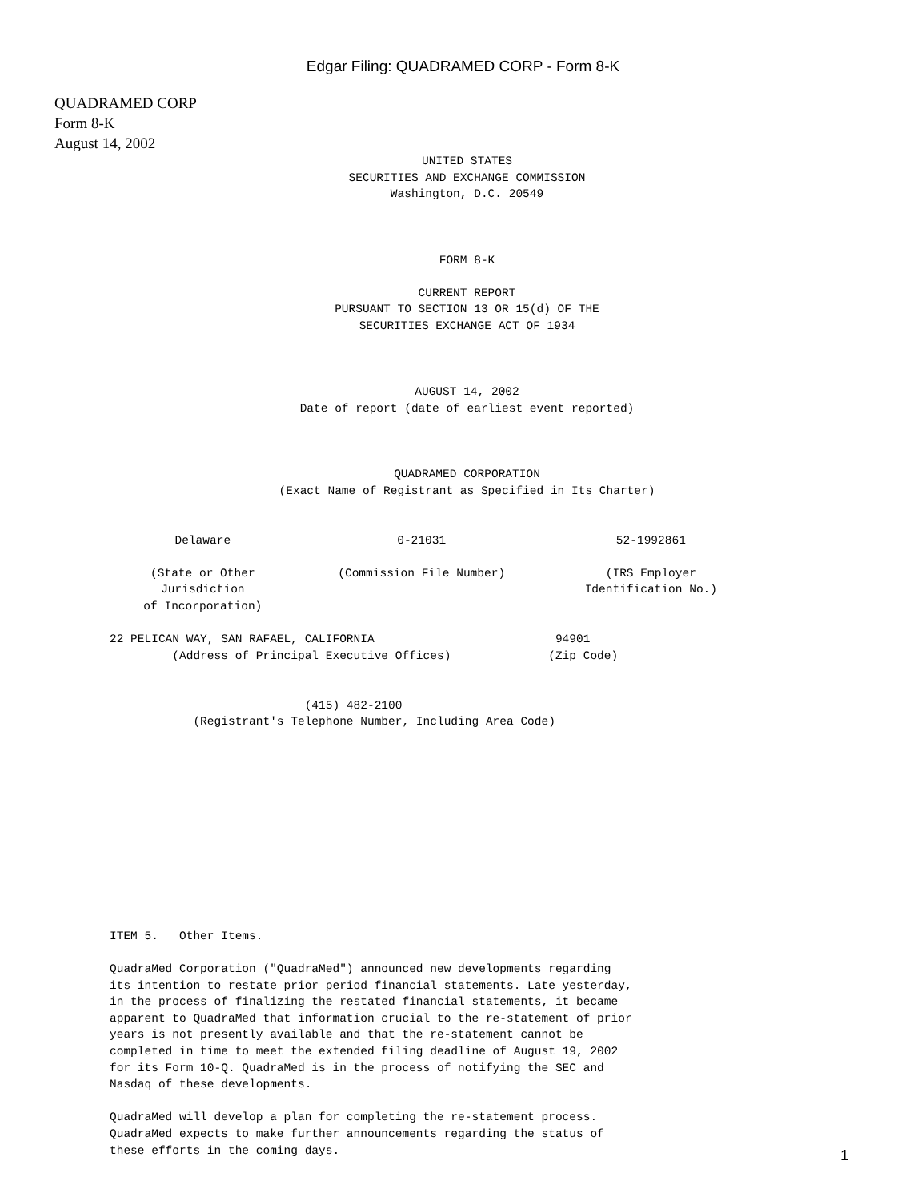Edgar Filing: QUADRAMED CORP - Form 8-K
QUADRAMED CORP
Form 8-K
August 14, 2002
UNITED STATES
SECURITIES AND EXCHANGE COMMISSION
Washington, D.C. 20549



FORM 8-K

CURRENT REPORT
PURSUANT TO SECTION 13 OR 15(d) OF THE
SECURITIES EXCHANGE ACT OF 1934



AUGUST 14, 2002
Date of report (date of earliest event reported)



QUADRAMED CORPORATION
(Exact Name of Registrant as Specified in Its Charter)
| Delaware | 0-21031 | 52-1992861 |
| (State or Other Jurisdiction of Incorporation) | (Commission File Number) | (IRS Employer Identification No.) |
22 PELICAN WAY, SAN RAFAEL, CALIFORNIA                          94901
         (Address of Principal Executive Offices)              (Zip Code)


                            (415) 482-2100
            (Registrant's Telephone Number, Including Area Code)












ITEM 5.   Other Items.

QuadraMed Corporation ("QuadraMed") announced new developments regarding
its intention to restate prior period financial statements. Late yesterday,
in the process of finalizing the restated financial statements, it became
apparent to QuadraMed that information crucial to the re-statement of prior
years is not presently available and that the re-statement cannot be
completed in time to meet the extended filing deadline of August 19, 2002
for its Form 10-Q. QuadraMed is in the process of notifying the SEC and
Nasdaq of these developments.

QuadraMed will develop a plan for completing the re-statement process.
QuadraMed expects to make further announcements regarding the status of
these efforts in the coming days.
1